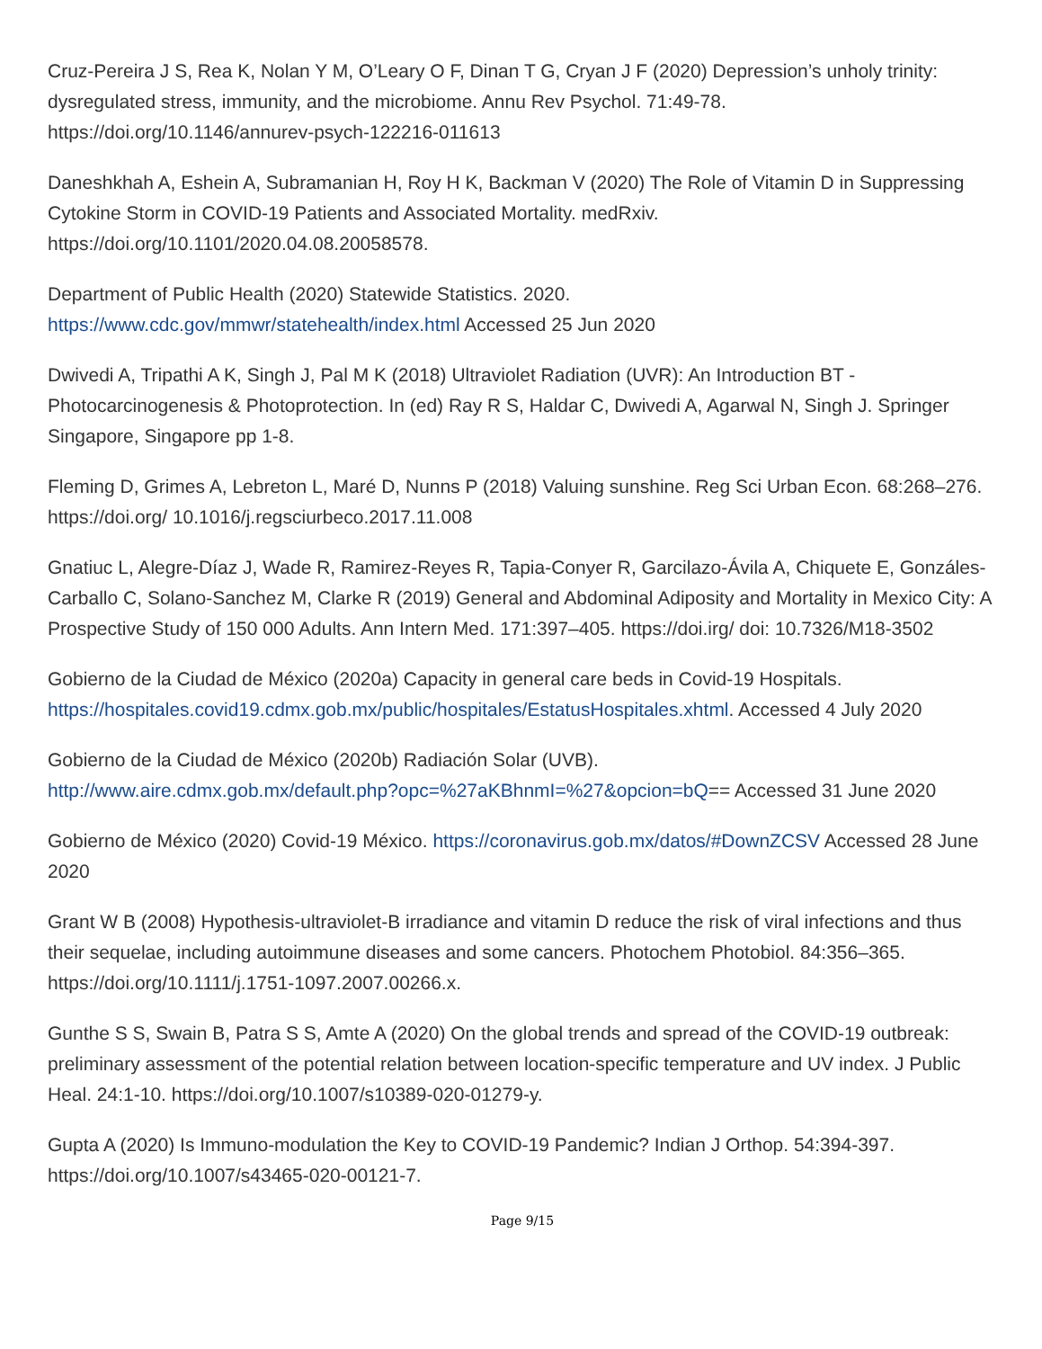Cruz-Pereira J S, Rea K, Nolan Y M, O’Leary O F, Dinan T G, Cryan J F (2020) Depression’s unholy trinity: dysregulated stress, immunity, and the microbiome. Annu Rev Psychol. 71:49-78. https://doi.org/10.1146/annurev-psych-122216-011613
Daneshkhah A, Eshein A, Subramanian H, Roy H K, Backman V (2020) The Role of Vitamin D in Suppressing Cytokine Storm in COVID-19 Patients and Associated Mortality. medRxiv. https://doi.org/10.1101/2020.04.08.20058578.
Department of Public Health (2020) Statewide Statistics. 2020.
https://www.cdc.gov/mmwr/statehealth/index.html Accessed 25 Jun 2020
Dwivedi A, Tripathi A K, Singh J, Pal M K (2018) Ultraviolet Radiation (UVR): An Introduction BT - Photocarcinogenesis & Photoprotection. In (ed) Ray R S, Haldar C, Dwivedi A, Agarwal N, Singh J. Springer Singapore, Singapore pp 1-8.
Fleming D, Grimes A, Lebreton L, Maré D, Nunns P (2018) Valuing sunshine. Reg Sci Urban Econ. 68:268–276. https://doi.org/ 10.1016/j.regsciurbeco.2017.11.008
Gnatiuc L, Alegre-Díaz J, Wade R, Ramirez-Reyes R, Tapia-Conyer R, Garcilazo-Ávila A, Chiquete E, Gonzáles-Carballo C, Solano-Sanchez M, Clarke R (2019) General and Abdominal Adiposity and Mortality in Mexico City: A Prospective Study of 150 000 Adults. Ann Intern Med. 171:397–405. https://doi.irg/ doi: 10.7326/M18-3502
Gobierno de la Ciudad de México (2020a) Capacity in general care beds in Covid-19 Hospitals. https://hospitales.covid19.cdmx.gob.mx/public/hospitales/EstatusHospitales.xhtml. Accessed 4 July 2020
Gobierno de la Ciudad de México (2020b) Radiación Solar (UVB).
http://www.aire.cdmx.gob.mx/default.php?opc=%27aKBhnmI=%27&opcion=bQ== Accessed 31 June 2020
Gobierno de México (2020) Covid-19 México. https://coronavirus.gob.mx/datos/#DownZCSV Accessed 28 June 2020
Grant W B (2008) Hypothesis-ultraviolet-B irradiance and vitamin D reduce the risk of viral infections and thus their sequelae, including autoimmune diseases and some cancers. Photochem Photobiol. 84:356–365. https://doi.org/10.1111/j.1751-1097.2007.00266.x.
Gunthe S S, Swain B, Patra S S, Amte A (2020) On the global trends and spread of the COVID-19 outbreak: preliminary assessment of the potential relation between location-specific temperature and UV index. J Public Heal. 24:1-10. https://doi.org/10.1007/s10389-020-01279-y.
Gupta A (2020) Is Immuno-modulation the Key to COVID-19 Pandemic? Indian J Orthop. 54:394-397. https://doi.org/10.1007/s43465-020-00121-7.
Page 9/15